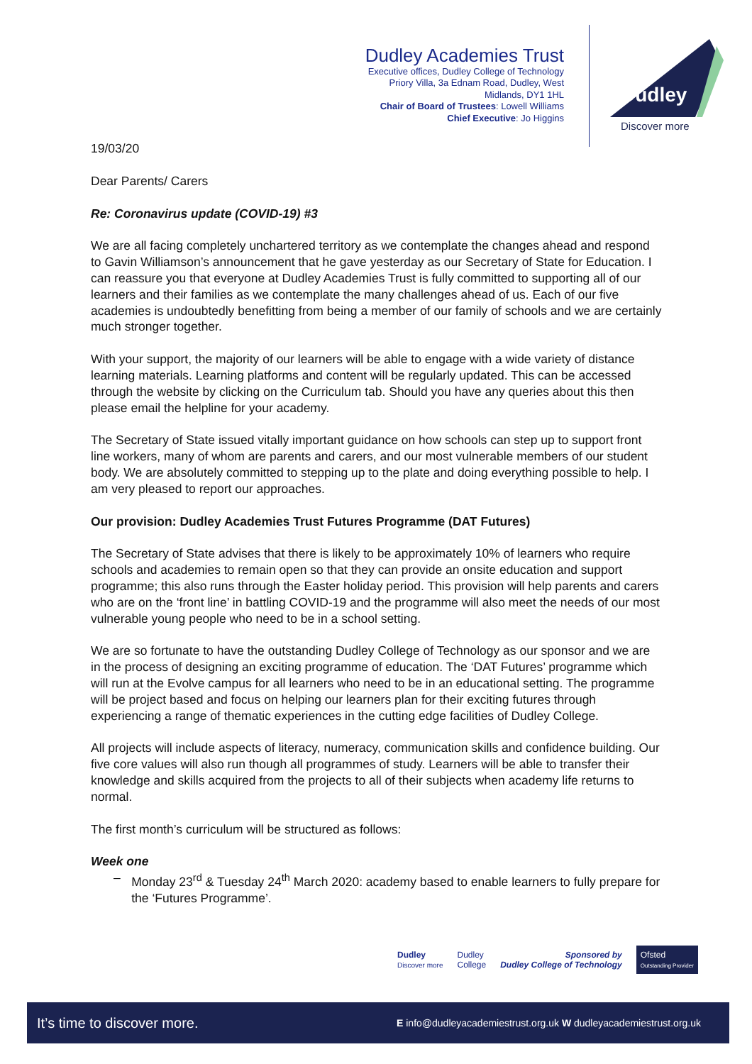Dudley Academies Trust
Executive offices, Dudley College of Technology
Priory Villa, 3a Ednam Road, Dudley, West
Midlands, DY1 1HL
Chair of Board of Trustees: Lowell Williams
Chief Executive: Jo Higgins
Dudley
Discover more
19/03/20
Dear Parents/ Carers
Re: Coronavirus update (COVID-19) #3
We are all facing completely unchartered territory as we contemplate the changes ahead and respond to Gavin Williamson’s announcement that he gave yesterday as our Secretary of State for Education. I can reassure you that everyone at Dudley Academies Trust is fully committed to supporting all of our learners and their families as we contemplate the many challenges ahead of us. Each of our five academies is undoubtedly benefitting from being a member of our family of schools and we are certainly much stronger together.
With your support, the majority of our learners will be able to engage with a wide variety of distance learning materials. Learning platforms and content will be regularly updated. This can be accessed through the website by clicking on the Curriculum tab. Should you have any queries about this then please email the helpline for your academy.
The Secretary of State issued vitally important guidance on how schools can step up to support front line workers, many of whom are parents and carers, and our most vulnerable members of our student body. We are absolutely committed to stepping up to the plate and doing everything possible to help. I am very pleased to report our approaches.
Our provision: Dudley Academies Trust Futures Programme (DAT Futures)
The Secretary of State advises that there is likely to be approximately 10% of learners who require schools and academies to remain open so that they can provide an onsite education and support programme; this also runs through the Easter holiday period. This provision will help parents and carers who are on the ‘front line’ in battling COVID-19 and the programme will also meet the needs of our most vulnerable young people who need to be in a school setting.
We are so fortunate to have the outstanding Dudley College of Technology as our sponsor and we are in the process of designing an exciting programme of education. The ‘DAT Futures’ programme which will run at the Evolve campus for all learners who need to be in an educational setting. The programme will be project based and focus on helping our learners plan for their exciting futures through experiencing a range of thematic experiences in the cutting edge facilities of Dudley College.
All projects will include aspects of literacy, numeracy, communication skills and confidence building. Our five core values will also run though all programmes of study. Learners will be able to transfer their knowledge and skills acquired from the projects to all of their subjects when academy life returns to normal.
The first month’s curriculum will be structured as follows:
Week one
– Monday 23<sup>rd</sup> & Tuesday 24<sup>th</sup> March 2020: academy based to enable learners to fully prepare for the ‘Futures Programme’.
Dudley
Discover more Dudley
College Sponsored by
Dudley College of Technology Ofsted
Outstanding Provider
It’s time to discover more. E info@dudleyacademiestrust.org.uk W dudleyacademiestrust.org.uk